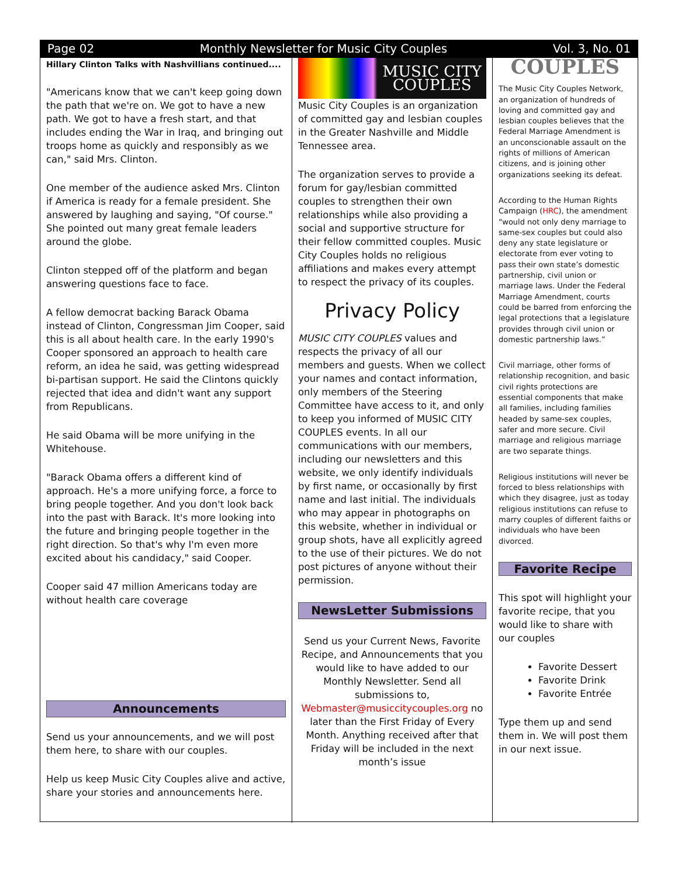Page 02 Monthly Newsletter for Music City Couples Vol. 3, No. 01
Hillary Clinton Talks with Nashvillians continued....
"Americans know that we can't keep going down the path that we're on. We got to have a new path. We got to have a fresh start, and that includes ending the War in Iraq, and bringing out troops home as quickly and responsibly as we can," said Mrs. Clinton.
One member of the audience asked Mrs. Clinton if America is ready for a female president. She answered by laughing and saying, "Of course." She pointed out many great female leaders around the globe.
Clinton stepped off of the platform and began answering questions face to face.
A fellow democrat backing Barack Obama instead of Clinton, Congressman Jim Cooper, said this is all about health care. In the early 1990's Cooper sponsored an approach to health care reform, an idea he said, was getting widespread bi-partisan support. He said the Clintons quickly rejected that idea and didn't want any support from Republicans.
He said Obama will be more unifying in the Whitehouse.
"Barack Obama offers a different kind of approach. He's a more unifying force, a force to bring people together. And you don't look back into the past with Barack. It's more looking into the future and bringing people together in the right direction. So that's why I'm even more excited about his candidacy," said Cooper.
Cooper said 47 million Americans today are without health care coverage
Announcements
Send us your announcements, and we will post them here, to share with our couples.
Help us keep Music City Couples alive and active, share your stories and announcements here.
MUSIC CITY
COUPLES
Music City Couples is an organization of committed gay and lesbian couples in the Greater Nashville and Middle Tennessee area.
The organization serves to provide a forum for gay/lesbian committed couples to strengthen their own relationships while also providing a social and supportive structure for their fellow committed couples. Music City Couples holds no religious affiliations and makes every attempt to respect the privacy of its couples.
Privacy Policy
MUSIC CITY COUPLES values and respects the privacy of all our members and guests. When we collect your names and contact information, only members of the Steering Committee have access to it, and only to keep you informed of MUSIC CITY COUPLES events. In all our communications with our members, including our newsletters and this website, we only identify individuals by first name, or occasionally by first name and last initial. The individuals who may appear in photographs on this website, whether in individual or group shots, have all explicitly agreed to the use of their pictures. We do not post pictures of anyone without their permission.
NewsLetter Submissions
Send us your Current News, Favorite Recipe, and Announcements that you would like to have added to our Monthly Newsletter. Send all submissions to, Webmaster@musiccitycouples.org no later than the First Friday of Every Month. Anything received after that Friday will be included in the next month’s issue
COUPLES
The Music City Couples Network, an organization of hundreds of loving and committed gay and lesbian couples believes that the Federal Marriage Amendment is an unconscionable assault on the rights of millions of American citizens, and is joining other organizations seeking its defeat.
According to the Human Rights Campaign (HRC), the amendment “would not only deny marriage to same-sex couples but could also deny any state legislature or electorate from ever voting to pass their own state’s domestic partnership, civil union or marriage laws. Under the Federal Marriage Amendment, courts could be barred from enforcing the legal protections that a legislature provides through civil union or domestic partnership laws.”
Civil marriage, other forms of relationship recognition, and basic civil rights protections are essential components that make all families, including families headed by same-sex couples, safer and more secure. Civil marriage and religious marriage are two separate things.
Religious institutions will never be forced to bless relationships with which they disagree, just as today religious institutions can refuse to marry couples of different faiths or individuals who have been divorced.
Favorite Recipe
This spot will highlight your favorite recipe, that you would like to share with our couples
Favorite Dessert
Favorite Drink
Favorite Entrée
Type them up and send them in. We will post them in our next issue.